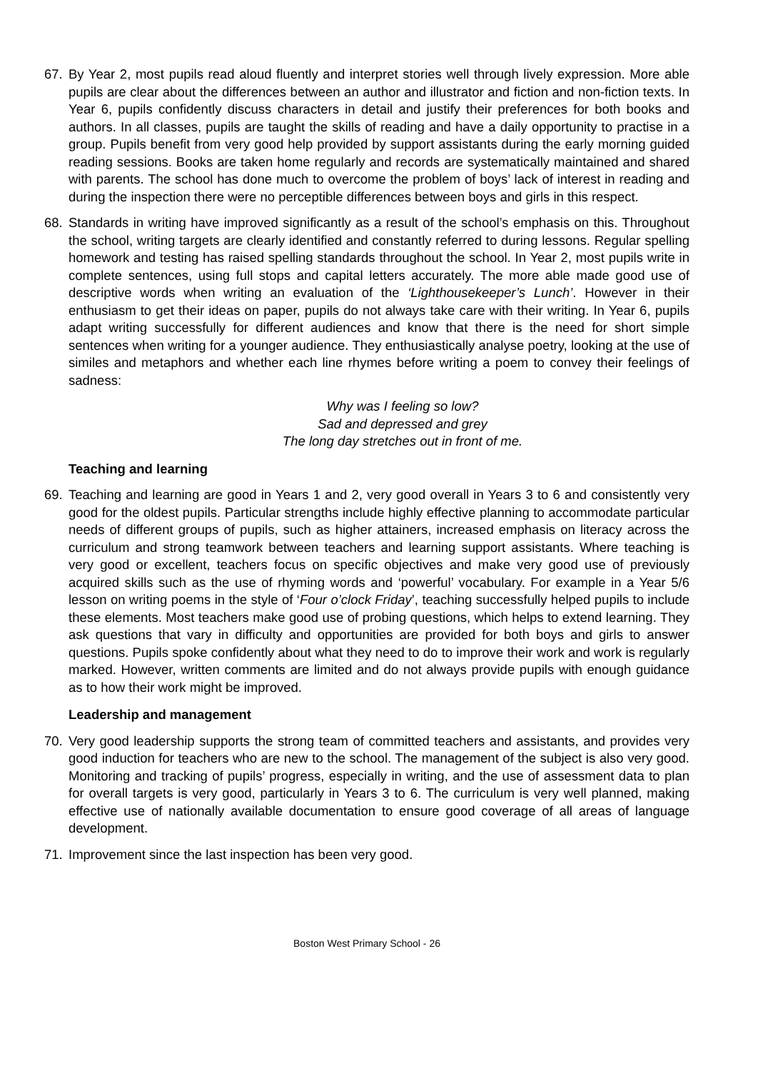67. By Year 2, most pupils read aloud fluently and interpret stories well through lively expression. More able pupils are clear about the differences between an author and illustrator and fiction and non-fiction texts. In Year 6, pupils confidently discuss characters in detail and justify their preferences for both books and authors. In all classes, pupils are taught the skills of reading and have a daily opportunity to practise in a group. Pupils benefit from very good help provided by support assistants during the early morning guided reading sessions. Books are taken home regularly and records are systematically maintained and shared with parents. The school has done much to overcome the problem of boys’ lack of interest in reading and during the inspection there were no perceptible differences between boys and girls in this respect.
68. Standards in writing have improved significantly as a result of the school’s emphasis on this. Throughout the school, writing targets are clearly identified and constantly referred to during lessons. Regular spelling homework and testing has raised spelling standards throughout the school. In Year 2, most pupils write in complete sentences, using full stops and capital letters accurately. The more able made good use of descriptive words when writing an evaluation of the ‘Lighthousekeeper’s Lunch’. However in their enthusiasm to get their ideas on paper, pupils do not always take care with their writing. In Year 6, pupils adapt writing successfully for different audiences and know that there is the need for short simple sentences when writing for a younger audience. They enthusiastically analyse poetry, looking at the use of similes and metaphors and whether each line rhymes before writing a poem to convey their feelings of sadness:
Why was I feeling so low?
Sad and depressed and grey
The long day stretches out in front of me.
Teaching and learning
69. Teaching and learning are good in Years 1 and 2, very good overall in Years 3 to 6 and consistently very good for the oldest pupils. Particular strengths include highly effective planning to accommodate particular needs of different groups of pupils, such as higher attainers, increased emphasis on literacy across the curriculum and strong teamwork between teachers and learning support assistants. Where teaching is very good or excellent, teachers focus on specific objectives and make very good use of previously acquired skills such as the use of rhyming words and ‘powerful’ vocabulary. For example in a Year 5/6 lesson on writing poems in the style of ‘Four o’clock Friday’, teaching successfully helped pupils to include these elements. Most teachers make good use of probing questions, which helps to extend learning. They ask questions that vary in difficulty and opportunities are provided for both boys and girls to answer questions. Pupils spoke confidently about what they need to do to improve their work and work is regularly marked. However, written comments are limited and do not always provide pupils with enough guidance as to how their work might be improved.
Leadership and management
70. Very good leadership supports the strong team of committed teachers and assistants, and provides very good induction for teachers who are new to the school. The management of the subject is also very good. Monitoring and tracking of pupils’ progress, especially in writing, and the use of assessment data to plan for overall targets is very good, particularly in Years 3 to 6. The curriculum is very well planned, making effective use of nationally available documentation to ensure good coverage of all areas of language development.
71. Improvement since the last inspection has been very good.
Boston West Primary School - 26